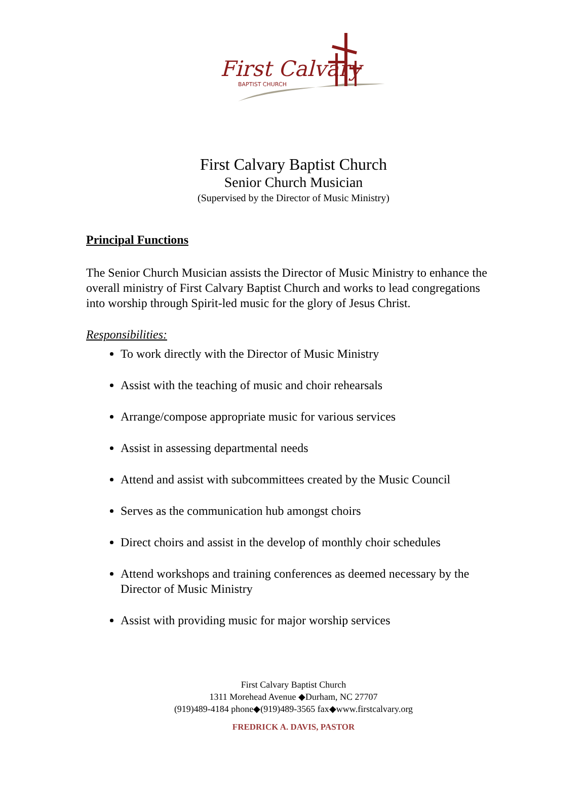First Calvary
BAPTIST CHURCH
First Calvary Baptist Church
Senior Church Musician
(Supervised by the Director of Music Ministry)
Principal Functions
The Senior Church Musician assists the Director of Music Ministry to enhance the overall ministry of First Calvary Baptist Church and works to lead congregations into worship through Spirit-led music for the glory of Jesus Christ.
Responsibilities:
To work directly with the Director of Music Ministry
Assist with the teaching of music and choir rehearsals
Arrange/compose appropriate music for various services
Assist in assessing departmental needs
Attend and assist with subcommittees created by the Music Council
Serves as the communication hub amongst choirs
Direct choirs and assist in the develop of monthly choir schedules
Attend workshops and training conferences as deemed necessary by the Director of Music Ministry
Assist with providing music for major worship services
First Calvary Baptist Church
1311 Morehead Avenue ◆Durham, NC 27707
(919)489-4184 phone◆(919)489-3565 fax◆www.firstcalvary.org
FREDRICK A. DAVIS, PASTOR